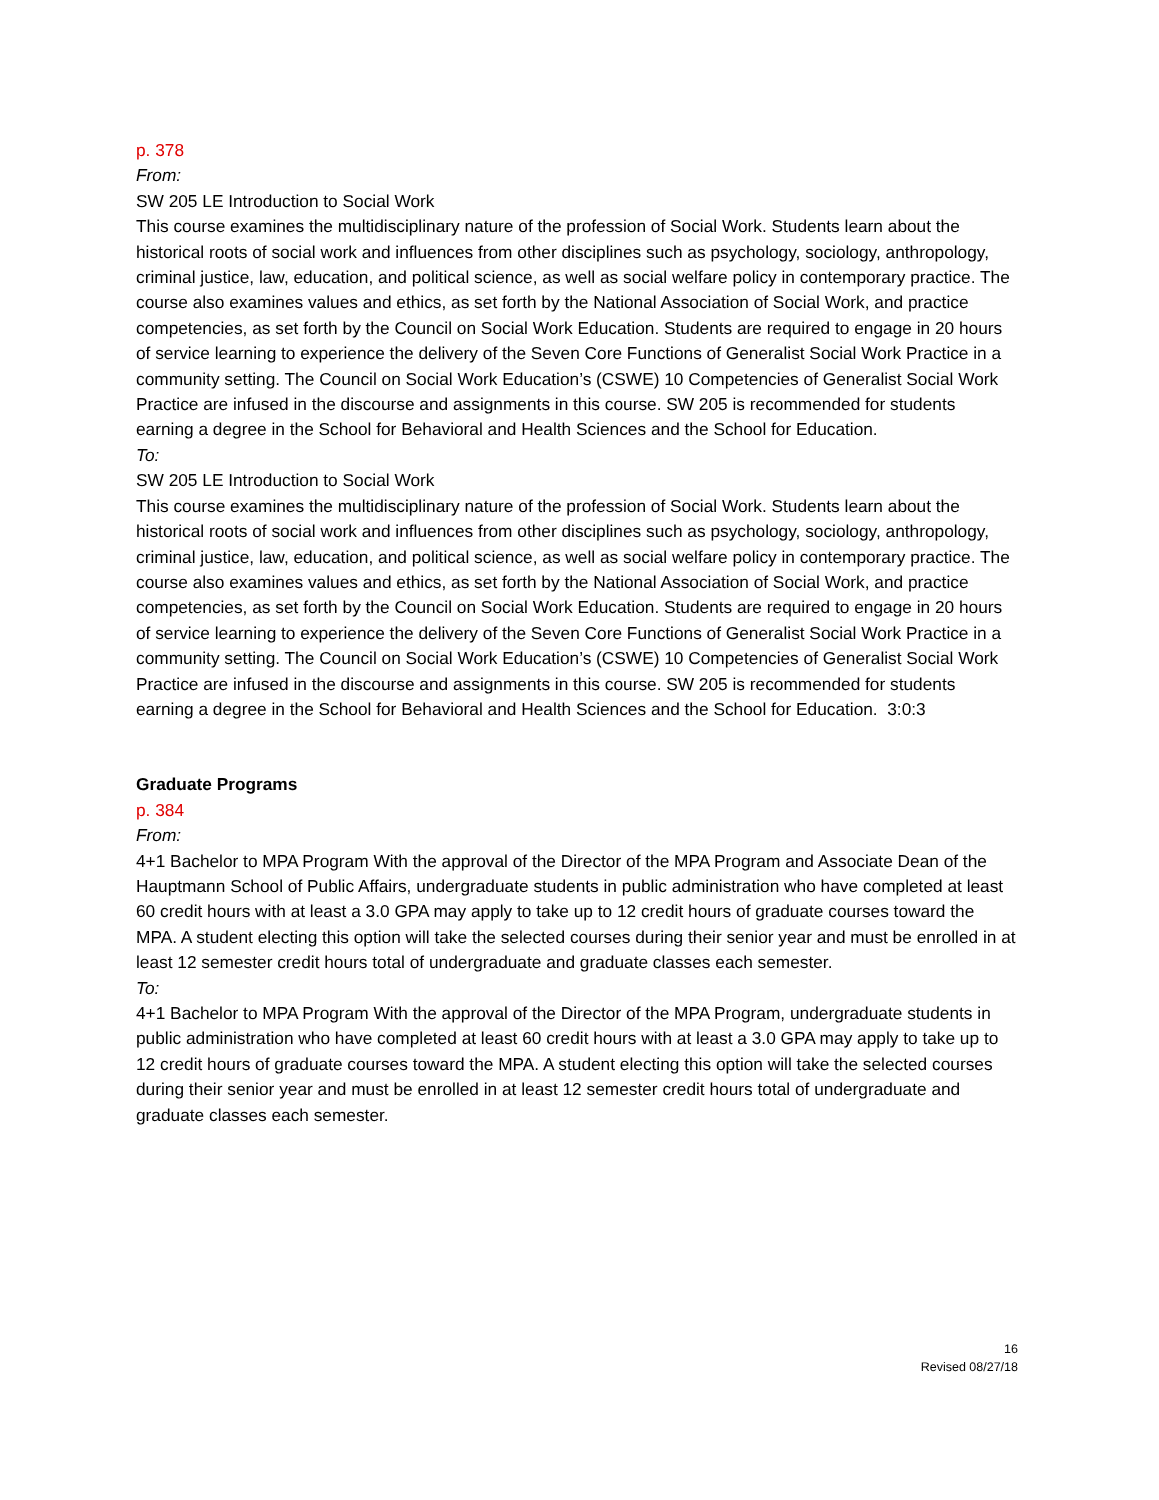p. 378
From:
SW 205 LE Introduction to Social Work
This course examines the multidisciplinary nature of the profession of Social Work. Students learn about the historical roots of social work and influences from other disciplines such as psychology, sociology, anthropology, criminal justice, law, education, and political science, as well as social welfare policy in contemporary practice. The course also examines values and ethics, as set forth by the National Association of Social Work, and practice competencies, as set forth by the Council on Social Work Education. Students are required to engage in 20 hours of service learning to experience the delivery of the Seven Core Functions of Generalist Social Work Practice in a community setting. The Council on Social Work Education’s (CSWE) 10 Competencies of Generalist Social Work Practice are infused in the discourse and assignments in this course. SW 205 is recommended for students earning a degree in the School for Behavioral and Health Sciences and the School for Education.
To:
SW 205 LE Introduction to Social Work
This course examines the multidisciplinary nature of the profession of Social Work. Students learn about the historical roots of social work and influences from other disciplines such as psychology, sociology, anthropology, criminal justice, law, education, and political science, as well as social welfare policy in contemporary practice. The course also examines values and ethics, as set forth by the National Association of Social Work, and practice competencies, as set forth by the Council on Social Work Education. Students are required to engage in 20 hours of service learning to experience the delivery of the Seven Core Functions of Generalist Social Work Practice in a community setting. The Council on Social Work Education’s (CSWE) 10 Competencies of Generalist Social Work Practice are infused in the discourse and assignments in this course. SW 205 is recommended for students earning a degree in the School for Behavioral and Health Sciences and the School for Education. 3:0:3
Graduate Programs
p. 384
From:
4+1 Bachelor to MPA Program With the approval of the Director of the MPA Program and Associate Dean of the Hauptmann School of Public Affairs, undergraduate students in public administration who have completed at least 60 credit hours with at least a 3.0 GPA may apply to take up to 12 credit hours of graduate courses toward the MPA. A student electing this option will take the selected courses during their senior year and must be enrolled in at least 12 semester credit hours total of undergraduate and graduate classes each semester.
To:
4+1 Bachelor to MPA Program With the approval of the Director of the MPA Program, undergraduate students in public administration who have completed at least 60 credit hours with at least a 3.0 GPA may apply to take up to 12 credit hours of graduate courses toward the MPA. A student electing this option will take the selected courses during their senior year and must be enrolled in at least 12 semester credit hours total of undergraduate and graduate classes each semester.
16
Revised 08/27/18